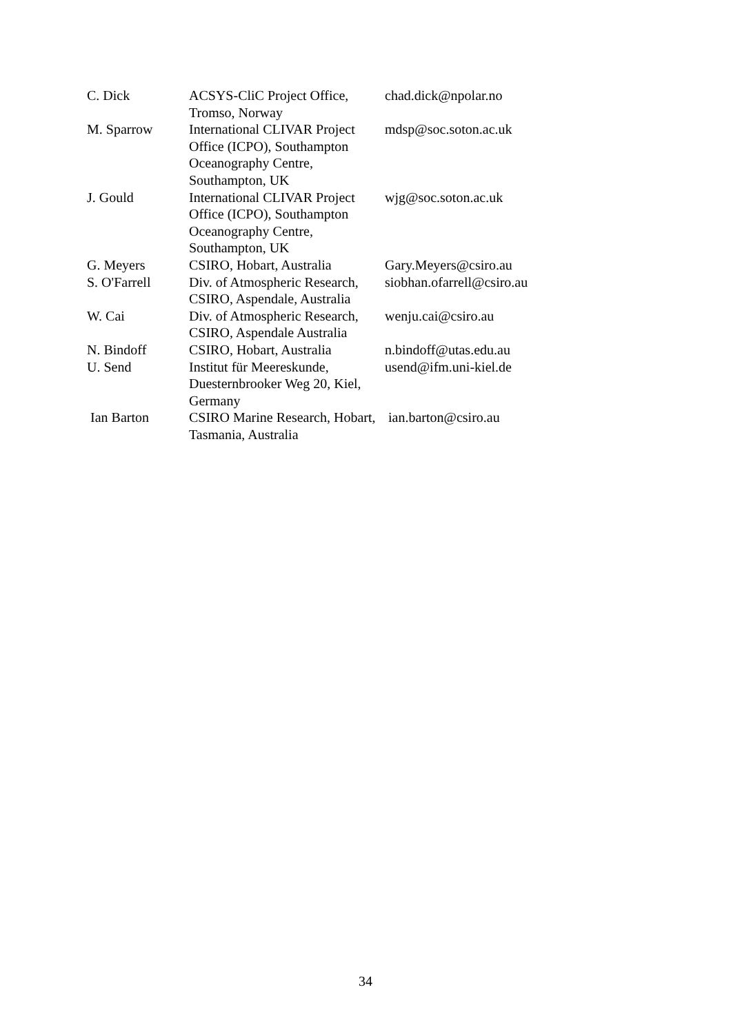| C. Dick | ACSYS-CliC Project Office, Tromso, Norway | chad.dick@npolar.no |
| M. Sparrow | International CLIVAR Project Office (ICPO), Southampton Oceanography Centre, Southampton, UK | mdsp@soc.soton.ac.uk |
| J. Gould | International CLIVAR Project Office (ICPO), Southampton Oceanography Centre, Southampton, UK | wjg@soc.soton.ac.uk |
| G. Meyers | CSIRO, Hobart, Australia | Gary.Meyers@csiro.au |
| S. O'Farrell | Div. of Atmospheric Research, CSIRO, Aspendale, Australia | siobhan.ofarrell@csiro.au |
| W. Cai | Div. of Atmospheric Research, CSIRO, Aspendale Australia | wenju.cai@csiro.au |
| N. Bindoff | CSIRO, Hobart, Australia | n.bindoff@utas.edu.au |
| U. Send | Institut für Meereskunde, Duesternbrooker Weg 20, Kiel, Germany | usend@ifm.uni-kiel.de |
| Ian Barton | CSIRO Marine Research, Hobart, Tasmania, Australia | ian.barton@csiro.au |
34